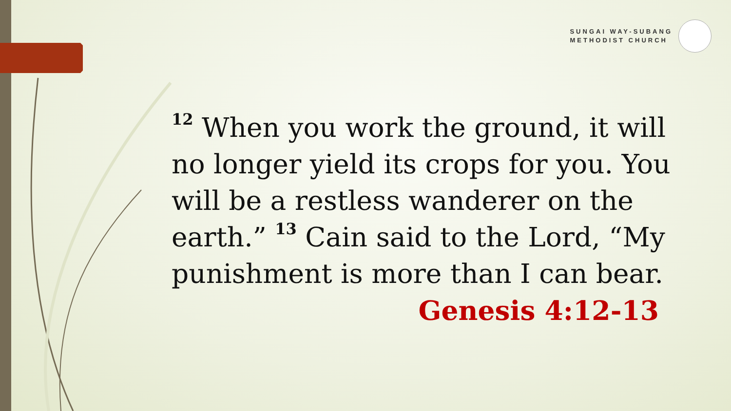SUNGAI WAY-SUBANG
METHODIST CHURCH
<sup>12</sup> When you work the ground, it will no longer yield its crops for you. You will be a restless wanderer on the earth.” <sup>13</sup> Cain said to the Lord, “My punishment is more than I can bear.
Genesis 4:12-13